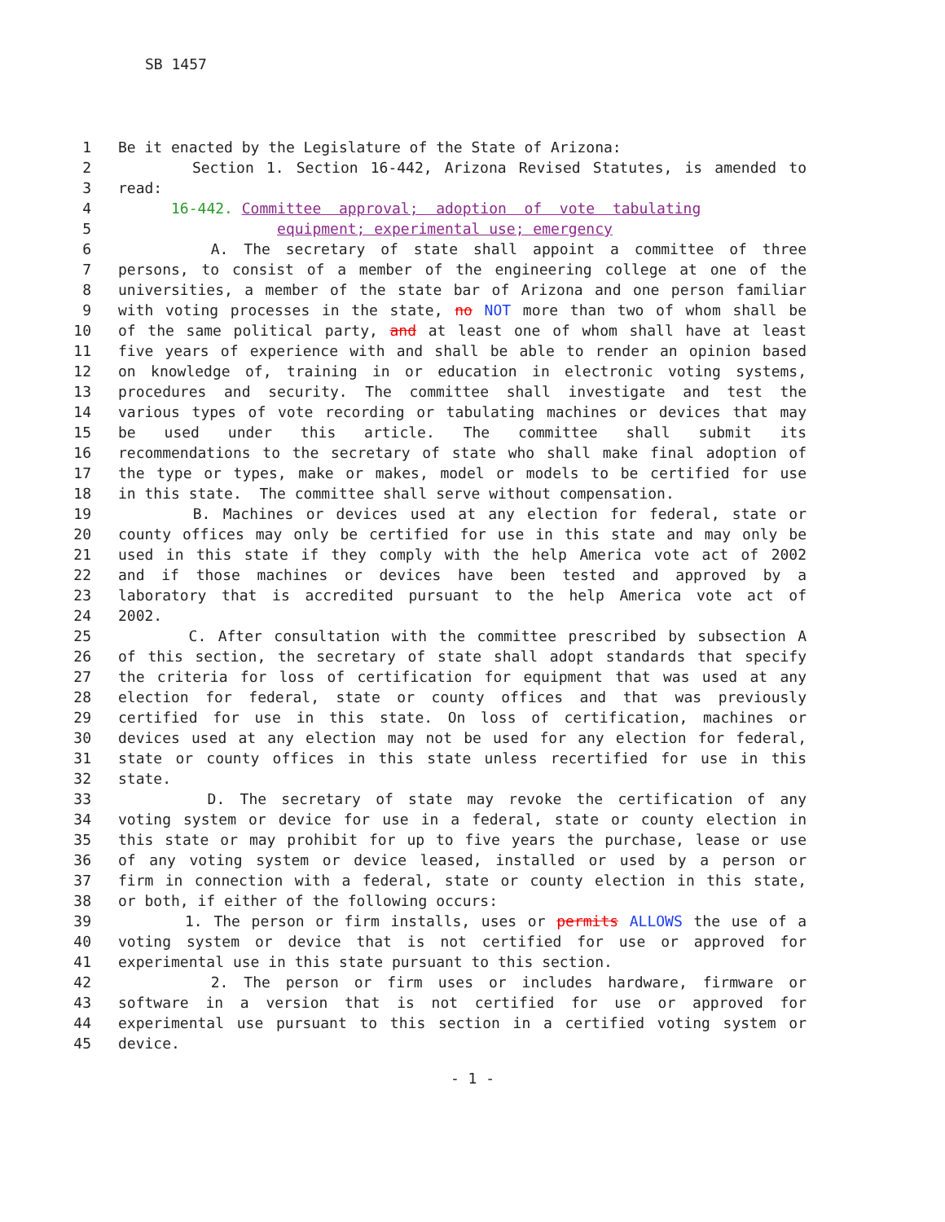SB 1457
1 Be it enacted by the Legislature of the State of Arizona:
2 Section 1. Section 16-442, Arizona Revised Statutes, is amended to
3 read:
4 16-442. Committee approval; adoption of vote tabulating
5 equipment; experimental use; emergency
6 A. The secretary of state shall appoint a committee of three
7 persons, to consist of a member of the engineering college at one of the
8 universities, a member of the state bar of Arizona and one person familiar
9 with voting processes in the state, no NOT more than two of whom shall be
10 of the same political party, and at least one of whom shall have at least
11 five years of experience with and shall be able to render an opinion based
12 on knowledge of, training in or education in electronic voting systems,
13 procedures and security. The committee shall investigate and test the
14 various types of vote recording or tabulating machines or devices that may
15 be used under this article. The committee shall submit its
16 recommendations to the secretary of state who shall make final adoption of
17 the type or types, make or makes, model or models to be certified for use
18 in this state. The committee shall serve without compensation.
19 B. Machines or devices used at any election for federal, state or
20 county offices may only be certified for use in this state and may only be
21 used in this state if they comply with the help America vote act of 2002
22 and if those machines or devices have been tested and approved by a
23 laboratory that is accredited pursuant to the help America vote act of
24 2002.
25 C. After consultation with the committee prescribed by subsection A
26 of this section, the secretary of state shall adopt standards that specify
27 the criteria for loss of certification for equipment that was used at any
28 election for federal, state or county offices and that was previously
29 certified for use in this state. On loss of certification, machines or
30 devices used at any election may not be used for any election for federal,
31 state or county offices in this state unless recertified for use in this
32 state.
33 D. The secretary of state may revoke the certification of any
34 voting system or device for use in a federal, state or county election in
35 this state or may prohibit for up to five years the purchase, lease or use
36 of any voting system or device leased, installed or used by a person or
37 firm in connection with a federal, state or county election in this state,
38 or both, if either of the following occurs:
39 1. The person or firm installs, uses or permits ALLOWS the use of a
40 voting system or device that is not certified for use or approved for
41 experimental use in this state pursuant to this section.
42 2. The person or firm uses or includes hardware, firmware or
43 software in a version that is not certified for use or approved for
44 experimental use pursuant to this section in a certified voting system or
45 device.
- 1 -